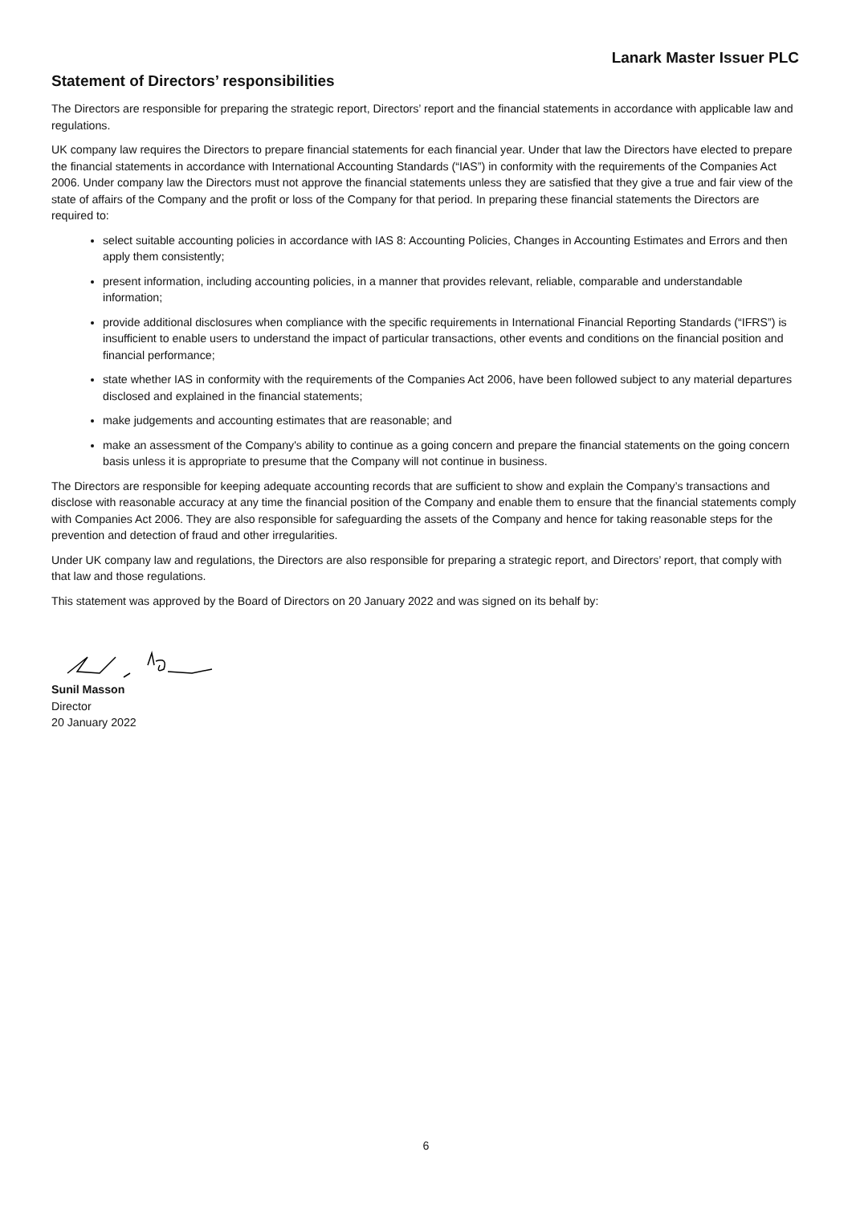Lanark Master Issuer PLC
Statement of Directors’ responsibilities
The Directors are responsible for preparing the strategic report, Directors’ report and the financial statements in accordance with applicable law and regulations.
UK company law requires the Directors to prepare financial statements for each financial year. Under that law the Directors have elected to prepare the financial statements in accordance with International Accounting Standards (“IAS”) in conformity with the requirements of the Companies Act 2006. Under company law the Directors must not approve the financial statements unless they are satisfied that they give a true and fair view of the state of affairs of the Company and the profit or loss of the Company for that period. In preparing these financial statements the Directors are required to:
select suitable accounting policies in accordance with IAS 8: Accounting Policies, Changes in Accounting Estimates and Errors and then apply them consistently;
present information, including accounting policies, in a manner that provides relevant, reliable, comparable and understandable information;
provide additional disclosures when compliance with the specific requirements in International Financial Reporting Standards (“IFRS”) is insufficient to enable users to understand the impact of particular transactions, other events and conditions on the financial position and financial performance;
state whether IAS in conformity with the requirements of the Companies Act 2006, have been followed subject to any material departures disclosed and explained in the financial statements;
make judgements and accounting estimates that are reasonable; and
make an assessment of the Company's ability to continue as a going concern and prepare the financial statements on the going concern basis unless it is appropriate to presume that the Company will not continue in business.
The Directors are responsible for keeping adequate accounting records that are sufficient to show and explain the Company’s transactions and disclose with reasonable accuracy at any time the financial position of the Company and enable them to ensure that the financial statements comply with Companies Act 2006. They are also responsible for safeguarding the assets of the Company and hence for taking reasonable steps for the prevention and detection of fraud and other irregularities.
Under UK company law and regulations, the Directors are also responsible for preparing a strategic report, and Directors’ report, that comply with that law and those regulations.
This statement was approved by the Board of Directors on 20 January 2022 and was signed on its behalf by:
Sunil Masson
Director
20 January 2022
6